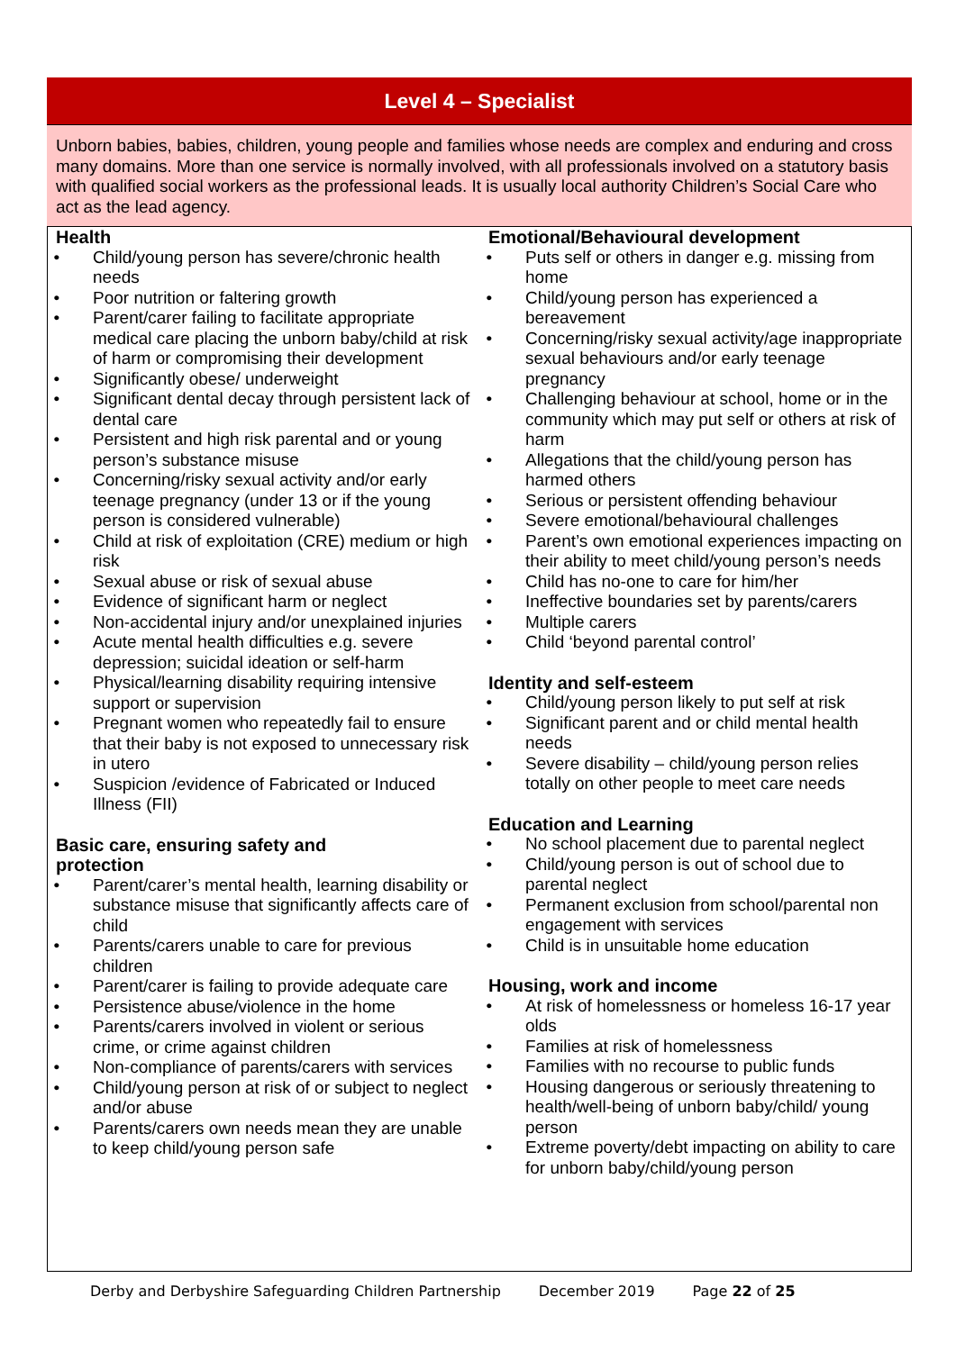Level 4 – Specialist
Unborn babies, babies, children, young people and families whose needs are complex and enduring and cross many domains. More than one service is normally involved, with all professionals involved on a statutory basis with qualified social workers as the professional leads. It is usually local authority Children’s Social Care who act as the lead agency.
Health
Child/young person has severe/chronic health needs
Poor nutrition or faltering growth
Parent/carer failing to facilitate appropriate medical care placing the unborn baby/child at risk of harm or compromising their development
Significantly obese/ underweight
Significant dental decay through persistent lack of dental care
Persistent and high risk parental and or young person’s substance misuse
Concerning/risky sexual activity and/or early teenage pregnancy (under 13 or if the young person is considered vulnerable)
Child at risk of exploitation (CRE) medium or high risk
Sexual abuse or risk of sexual abuse
Evidence of significant harm or neglect
Non-accidental injury and/or unexplained injuries
Acute mental health difficulties e.g. severe depression; suicidal ideation or self-harm
Physical/learning disability requiring intensive support or supervision
Pregnant women who repeatedly fail to ensure that their baby is not exposed to unnecessary risk in utero
Suspicion /evidence of Fabricated or Induced Illness (FII)
Basic care, ensuring safety and
protection
Parent/carer’s mental health, learning disability or substance misuse that significantly affects care of child
Parents/carers unable to care for previous children
Parent/carer is failing to provide adequate care
Persistence abuse/violence in the home
Parents/carers involved in violent or serious crime, or crime against children
Non-compliance of parents/carers with services
Child/young person at risk of or subject to neglect and/or abuse
Parents/carers own needs mean they are unable to keep child/young person safe
Emotional/Behavioural development
Puts self or others in danger e.g. missing from home
Child/young person has experienced a bereavement
Concerning/risky sexual activity/age inappropriate sexual behaviours and/or early teenage pregnancy
Challenging behaviour at school, home or in the community which may put self or others at risk of harm
Allegations that the child/young person has harmed others
Serious or persistent offending behaviour
Severe emotional/behavioural challenges
Parent’s own emotional experiences impacting on their ability to meet child/young person’s needs
Child has no-one to care for him/her
Ineffective boundaries set by parents/carers
Multiple carers
Child ‘beyond parental control’
Identity and self-esteem
Child/young person likely to put self at risk
Significant parent and or child mental health needs
Severe disability – child/young person relies totally on other people to meet care needs
Education and Learning
No school placement due to parental neglect
Child/young person is out of school due to parental neglect
Permanent exclusion from school/parental non engagement with services
Child is in unsuitable home education
Housing, work and income
At risk of homelessness or homeless 16-17 year olds
Families at risk of homelessness
Families with no recourse to public funds
Housing dangerous or seriously threatening to health/well-being of unborn baby/child/ young person
Extreme poverty/debt impacting on ability to care for unborn baby/child/young person
Derby and Derbyshire Safeguarding Children Partnership December 2019 Page 22 of 25